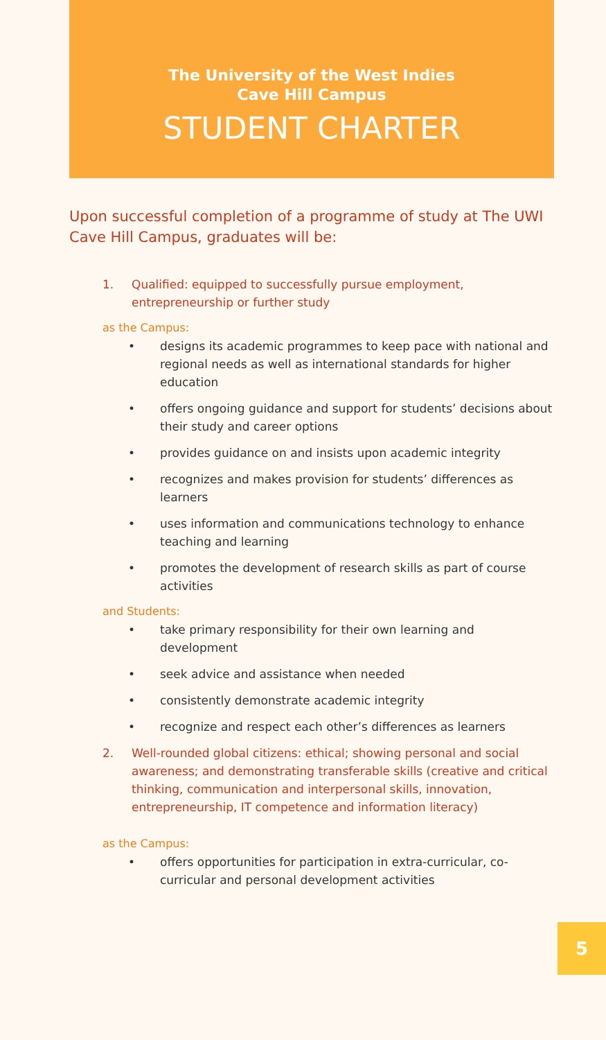The University of the West Indies
Cave Hill Campus
STUDENT CHARTER
Upon successful completion of a programme of study at The UWI Cave Hill Campus, graduates will be:
1. Qualified: equipped to successfully pursue employment, entrepreneurship or further study
as the Campus:
• designs its academic programmes to keep pace with national and regional needs as well as international standards for higher education
• offers ongoing guidance and support for students’ decisions about their study and career options
• provides guidance on and insists upon academic integrity
• recognizes and makes provision for students’ differences as learners
• uses information and communications technology to enhance teaching and learning
• promotes the development of research skills as part of course activities
and Students:
• take primary responsibility for their own learning and development
• seek advice and assistance when needed
• consistently demonstrate academic integrity
• recognize and respect each other’s differences as learners
2. Well-rounded global citizens: ethical; showing personal and social awareness; and demonstrating transferable skills (creative and critical thinking, communication and interpersonal skills, innovation, entrepreneurship, IT competence and information literacy)
as the Campus:
• offers opportunities for participation in extra-curricular, co-curricular and personal development activities
5